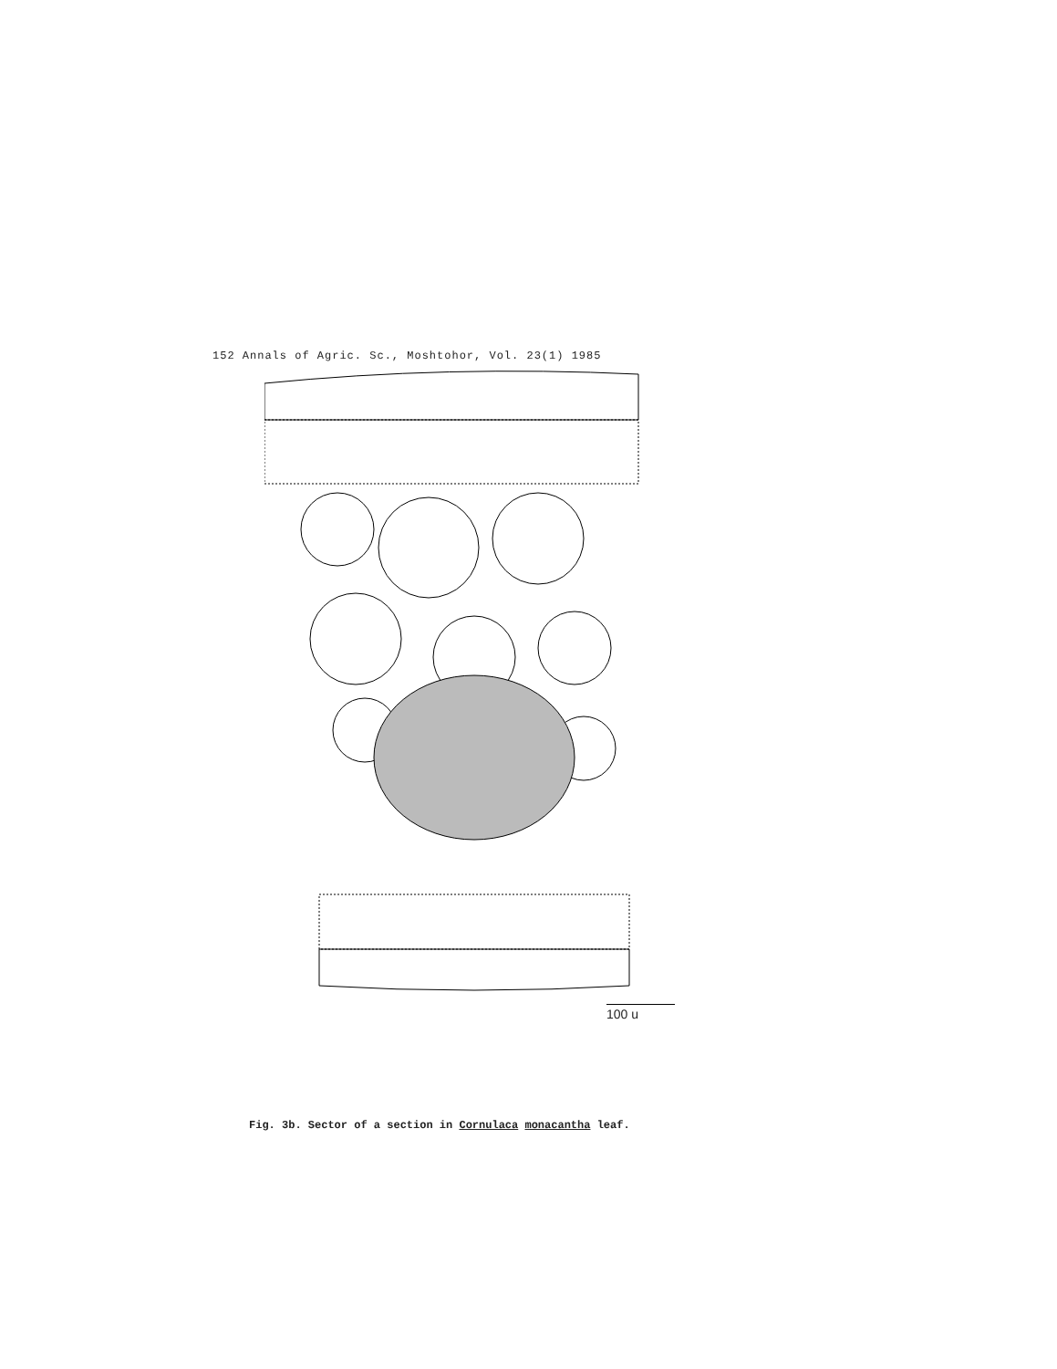152 Annals of Agric. Sc., Moshtohor, Vol. 23(1) 1985
100 u
Fig. 3b. Sector of a section in Cornulaca monacantha leaf.